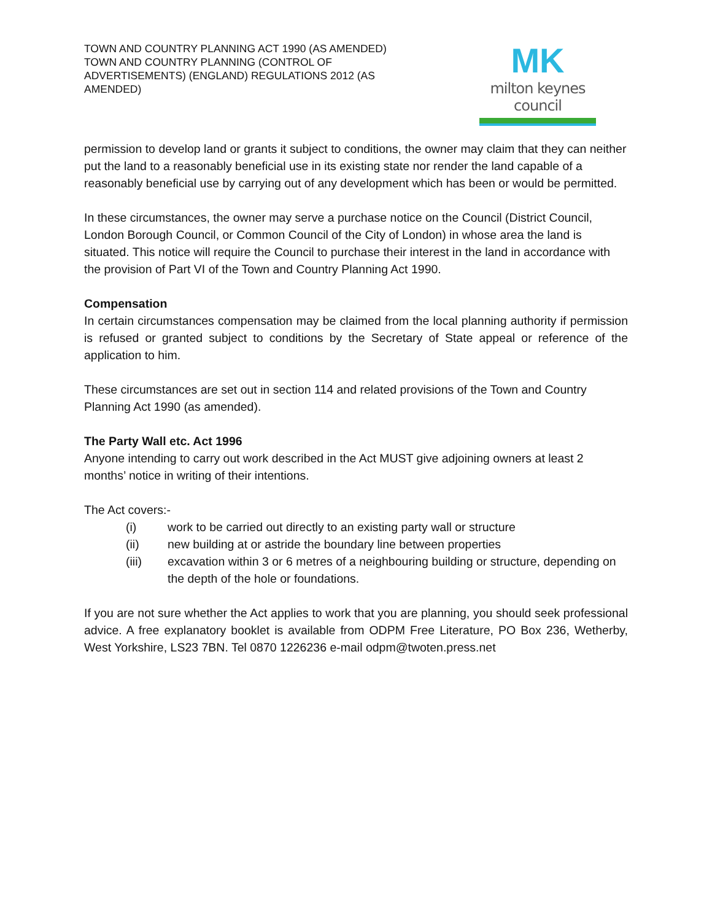TOWN AND COUNTRY PLANNING ACT 1990 (AS AMENDED)
TOWN AND COUNTRY PLANNING (CONTROL OF ADVERTISEMENTS) (ENGLAND) REGULATIONS 2012 (AS AMENDED)
MK
milton keynes council
permission to develop land or grants it subject to conditions, the owner may claim that they can neither put the land to a reasonably beneficial use in its existing state nor render the land capable of a reasonably beneficial use by carrying out of any development which has been or would be permitted.
In these circumstances, the owner may serve a purchase notice on the Council (District Council, London Borough Council, or Common Council of the City of London) in whose area the land is situated. This notice will require the Council to purchase their interest in the land in accordance with the provision of Part VI of the Town and Country Planning Act 1990.
Compensation
In certain circumstances compensation may be claimed from the local planning authority if permission is refused or granted subject to conditions by the Secretary of State appeal or reference of the application to him.
These circumstances are set out in section 114 and related provisions of the Town and Country Planning Act 1990 (as amended).
The Party Wall etc. Act 1996
Anyone intending to carry out work described in the Act MUST give adjoining owners at least 2 months’ notice in writing of their intentions.
The Act covers:-
(i) work to be carried out directly to an existing party wall or structure
(ii) new building at or astride the boundary line between properties
(iii) excavation within 3 or 6 metres of a neighbouring building or structure, depending on the depth of the hole or foundations.
If you are not sure whether the Act applies to work that you are planning, you should seek professional advice. A free explanatory booklet is available from ODPM Free Literature, PO Box 236, Wetherby, West Yorkshire, LS23 7BN. Tel 0870 1226236 e-mail odpm@twoten.press.net